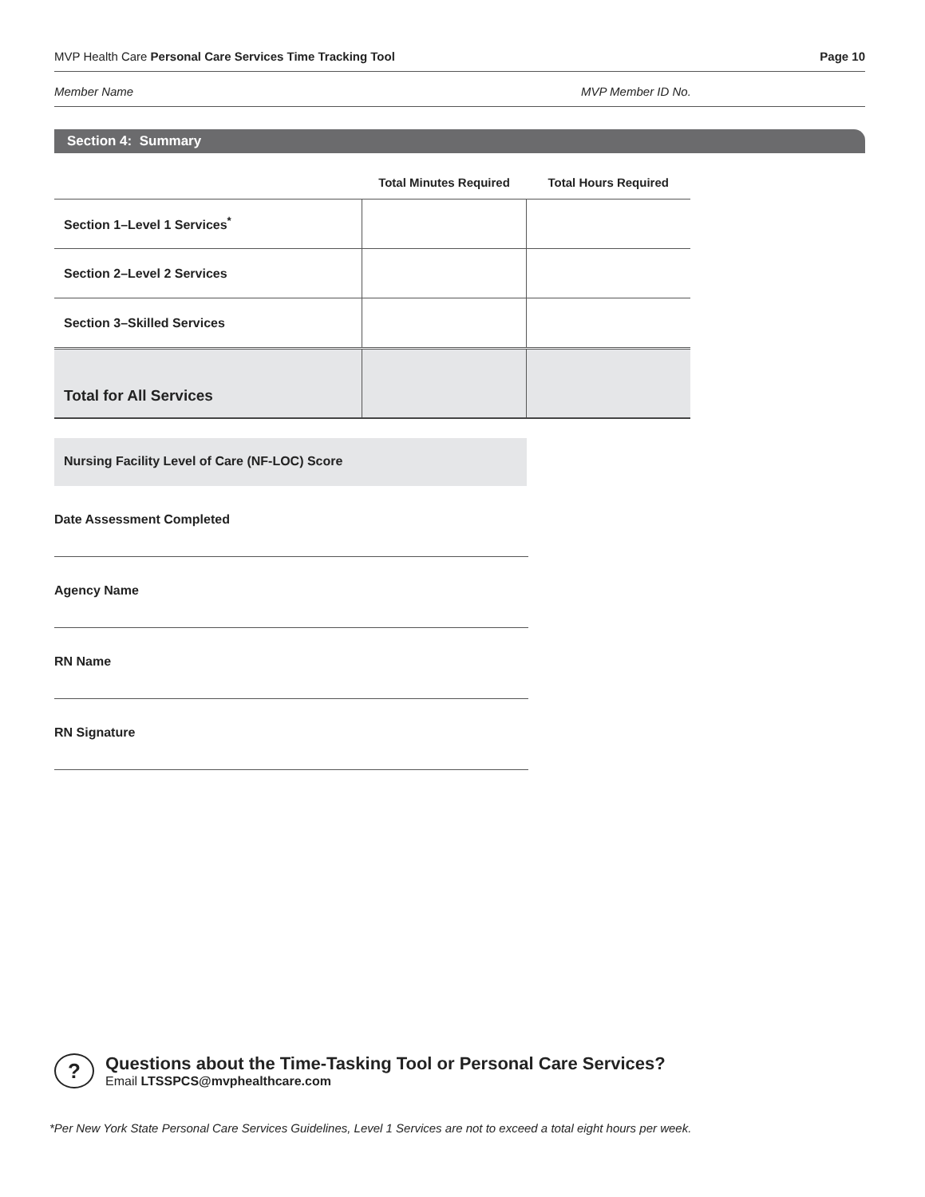MVP Health Care Personal Care Services Time Tracking Tool Page 10
Member Name MVP Member ID No.
Section 4: Summary
| | Total Minutes Required | Total Hours Required |
| --- | --- | --- |
| Section 1–Level 1 Services<sup>*</sup> | | |
| Section 2–Level 2 Services | | |
| Section 3–Skilled Services | | |
| Total for All Services | | |
Nursing Facility Level of Care (NF-LOC) Score
Date Assessment Completed
Agency Name
RN Name
RN Signature
?
Questions about the Time-Tasking Tool or Personal Care Services?
Email LTSSPCS@mvphealthcare.com
*Per New York State Personal Care Services Guidelines, Level 1 Services are not to exceed a total eight hours per week.